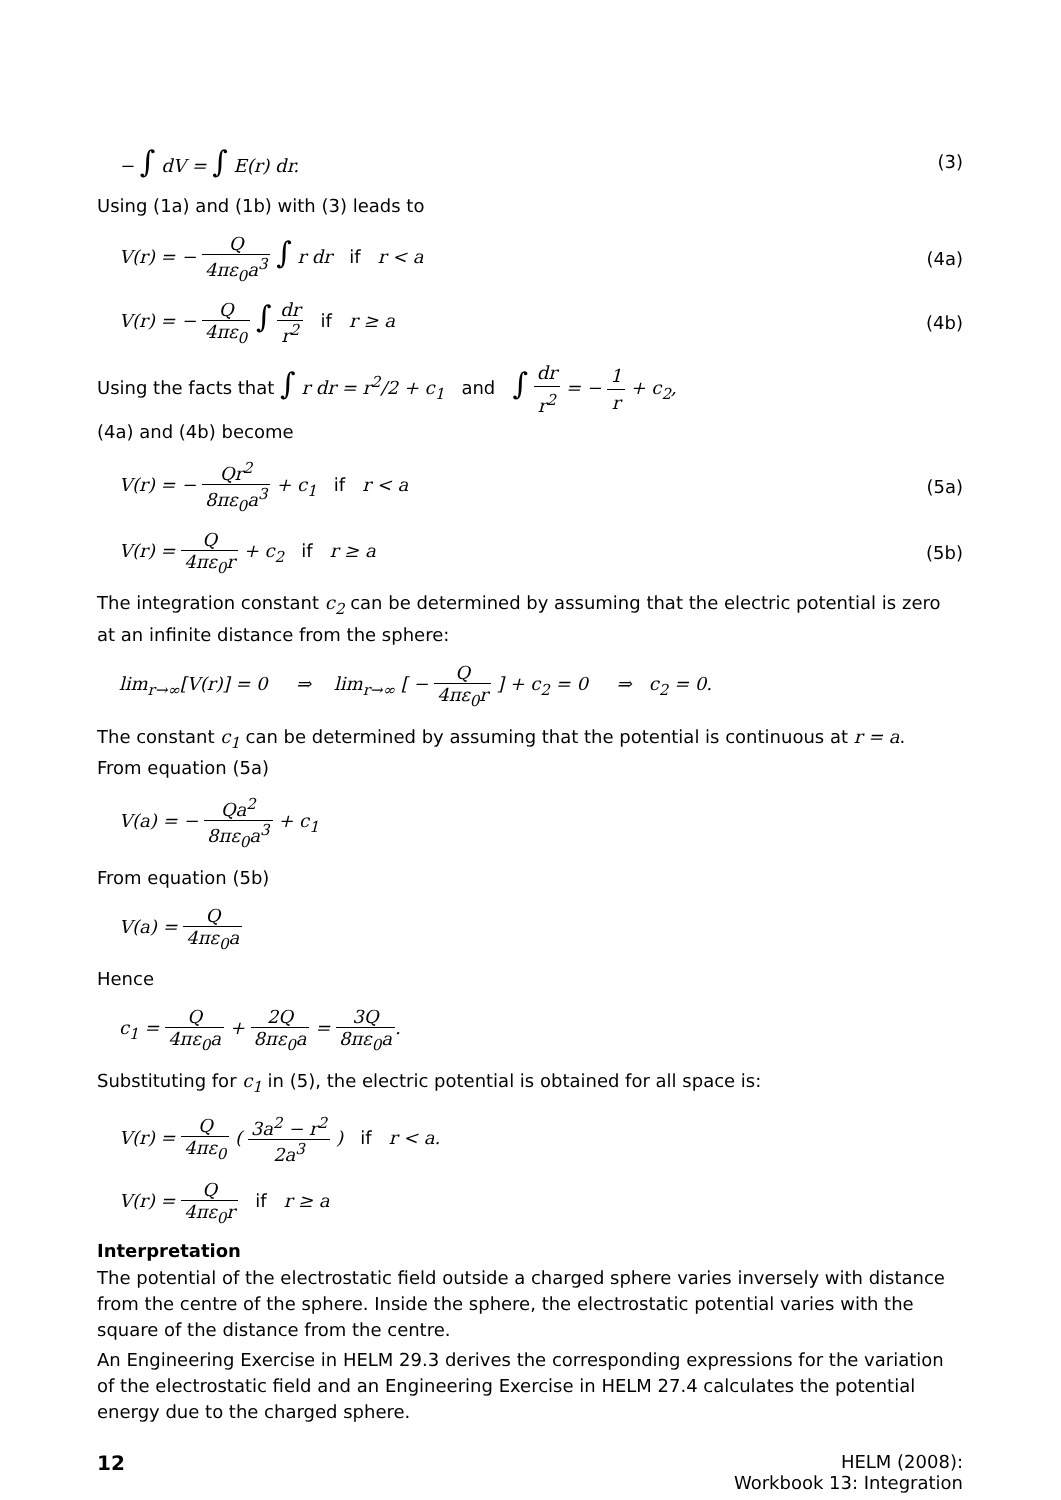− ∫ dV = ∫ E(r) dr. (3)
Using (1a) and (1b) with (3) leads to
V(r) = − Q 4πε<sub>0</sub>a<sup>3</sup> ∫ r dr if r < a
(4a)
V(r) = − Q 4πε<sub>0</sub> ∫ dr r<sup>2</sup> if r ≥ a
(4b)
Using the facts that ∫ r dr = r<sup>2</sup>/2 + c<sub>1</sub> and ∫ dr r<sup>2</sup> = − 1 r + c<sub>2</sub>,
(4a) and (4b) become
V(r) = − Qr<sup>2</sup> 8πε<sub>0</sub>a<sup>3</sup> + c<sub>1</sub> if r < a
(5a)
V(r) = Q 4πε<sub>0</sub>r + c<sub>2</sub> if r ≥ a
(5b)
The integration constant c<sub>2</sub> can be determined by assuming that the electric potential is zero at an infinite distance from the sphere:
lim<sub>r→∞</sub>[V(r)] = 0 ⇒ lim<sub>r→∞</sub> [ − Q 4πε<sub>0</sub>r ] + c<sub>2</sub> = 0 ⇒ c<sub>2</sub> = 0.
The constant c<sub>1</sub> can be determined by assuming that the potential is continuous at r = a.
From equation (5a)
V(a) = − Qa<sup>2</sup> 8πε<sub>0</sub>a<sup>3</sup> + c<sub>1</sub>
From equation (5b)
V(a) = Q 4πε<sub>0</sub>a
Hence
c<sub>1</sub> = Q 4πε<sub>0</sub>a + 2Q 8πε<sub>0</sub>a = 3Q 8πε<sub>0</sub>a.
Substituting for c<sub>1</sub> in (5), the electric potential is obtained for all space is:
V(r) = Q 4πε<sub>0</sub> ( 3a<sup>2</sup> − r<sup>2</sup> 2a<sup>3</sup> ) if r < a.
V(r) = Q 4πε<sub>0</sub>r if r ≥ a
Interpretation
The potential of the electrostatic field outside a charged sphere varies inversely with distance from the centre of the sphere. Inside the sphere, the electrostatic potential varies with the square of the distance from the centre.
An Engineering Exercise in HELM 29.3 derives the corresponding expressions for the variation of the electrostatic field and an Engineering Exercise in HELM 27.4 calculates the potential energy due to the charged sphere.
12 HELM (2008):
Workbook 13: Integration